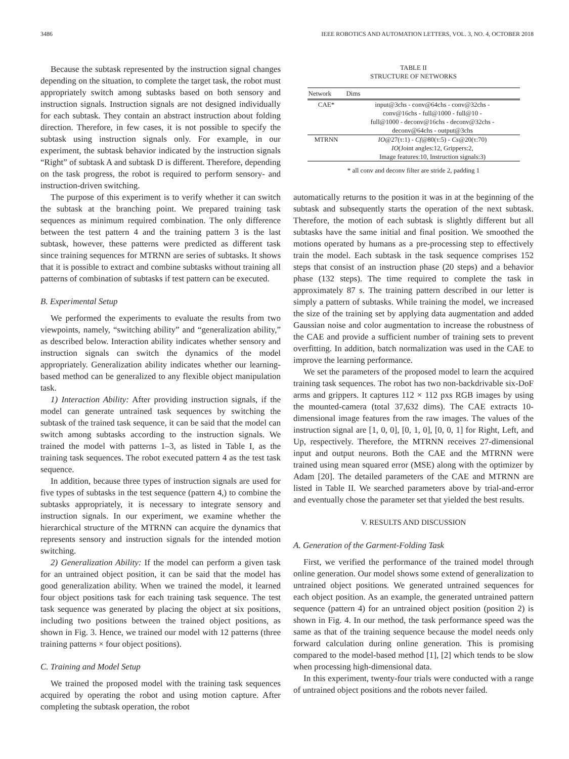3486 IEEE ROBOTICS AND AUTOMATION LETTERS, VOL. 3, NO. 4, OCTOBER 2018
Because the subtask represented by the instruction signal changes depending on the situation, to complete the target task, the robot must appropriately switch among subtasks based on both sensory and instruction signals. Instruction signals are not designed individually for each subtask. They contain an abstract instruction about folding direction. Therefore, in few cases, it is not possible to specify the subtask using instruction signals only. For example, in our experiment, the subtask behavior indicated by the instruction signals “Right” of subtask A and subtask D is different. Therefore, depending on the task progress, the robot is required to perform sensory- and instruction-driven switching.
The purpose of this experiment is to verify whether it can switch the subtask at the branching point. We prepared training task sequences as minimum required combination. The only difference between the test pattern 4 and the training pattern 3 is the last subtask, however, these patterns were predicted as different task since training sequences for MTRNN are series of subtasks. It shows that it is possible to extract and combine subtasks without training all patterns of combination of subtasks if test pattern can be executed.
B. Experimental Setup
We performed the experiments to evaluate the results from two viewpoints, namely, “switching ability” and “generalization ability,” as described below. Interaction ability indicates whether sensory and instruction signals can switch the dynamics of the model appropriately. Generalization ability indicates whether our learning-based method can be generalized to any flexible object manipulation task.
1) Interaction Ability: After providing instruction signals, if the model can generate untrained task sequences by switching the subtask of the trained task sequence, it can be said that the model can switch among subtasks according to the instruction signals. We trained the model with patterns 1–3, as listed in Table I, as the training task sequences. The robot executed pattern 4 as the test task sequence.
In addition, because three types of instruction signals are used for five types of subtasks in the test sequence (pattern 4,) to combine the subtasks appropriately, it is necessary to integrate sensory and instruction signals. In our experiment, we examine whether the hierarchical structure of the MTRNN can acquire the dynamics that represents sensory and instruction signals for the intended motion switching.
2) Generalization Ability: If the model can perform a given task for an untrained object position, it can be said that the model has good generalization ability. When we trained the model, it learned four object positions task for each training task sequence. The test task sequence was generated by placing the object at six positions, including two positions between the trained object positions, as shown in Fig. 3. Hence, we trained our model with 12 patterns (three training patterns × four object positions).
C. Training and Model Setup
We trained the proposed model with the training task sequences acquired by operating the robot and using motion capture. After completing the subtask operation, the robot
TABLE II
STRUCTURE OF NETWORKS
| Network | Dims |
| --- | --- |
| CAE* | input@3chs - conv@64chs - conv@32chs - conv@16chs - full@1000 - full@10 - full@1000 - deconv@16chs - deconv@32chs - deconv@64chs - output@3chs |
| MTRNN | IO @27(τ:1) - Cf @80(τ:5) - Cs @20(τ:70) IO (Joint angles:12, Grippers:2, Image features:10, Instruction signals:3) |
* all conv and deconv filter are stride 2, padding 1
automatically returns to the position it was in at the beginning of the subtask and subsequently starts the operation of the next subtask. Therefore, the motion of each subtask is slightly different but all subtasks have the same initial and final position. We smoothed the motions operated by humans as a pre-processing step to effectively train the model. Each subtask in the task sequence comprises 152 steps that consist of an instruction phase (20 steps) and a behavior phase (132 steps). The time required to complete the task in approximately 87 s. The training pattern described in our letter is simply a pattern of subtasks. While training the model, we increased the size of the training set by applying data augmentation and added Gaussian noise and color augmentation to increase the robustness of the CAE and provide a sufficient number of training sets to prevent overfitting. In addition, batch normalization was used in the CAE to improve the learning performance.
We set the parameters of the proposed model to learn the acquired training task sequences. The robot has two non-backdrivable six-DoF arms and grippers. It captures 112 × 112 pxs RGB images by using the mounted-camera (total 37,632 dims). The CAE extracts 10-dimensional image features from the raw images. The values of the instruction signal are [1, 0, 0], [0, 1, 0], [0, 0, 1] for Right, Left, and Up, respectively. Therefore, the MTRNN receives 27-dimensional input and output neurons. Both the CAE and the MTRNN were trained using mean squared error (MSE) along with the optimizer by Adam [20]. The detailed parameters of the CAE and MTRNN are listed in Table II. We searched parameters above by trial-and-error and eventually chose the parameter set that yielded the best results.
V. RESULTS AND DISCUSSION
A. Generation of the Garment-Folding Task
First, we verified the performance of the trained model through online generation. Our model shows some extend of generalization to untrained object positions. We generated untrained sequences for each object position. As an example, the generated untrained pattern sequence (pattern 4) for an untrained object position (position 2) is shown in Fig. 4. In our method, the task performance speed was the same as that of the training sequence because the model needs only forward calculation during online generation. This is promising compared to the model-based method [1], [2] which tends to be slow when processing high-dimensional data.
In this experiment, twenty-four trials were conducted with a range of untrained object positions and the robots never failed.